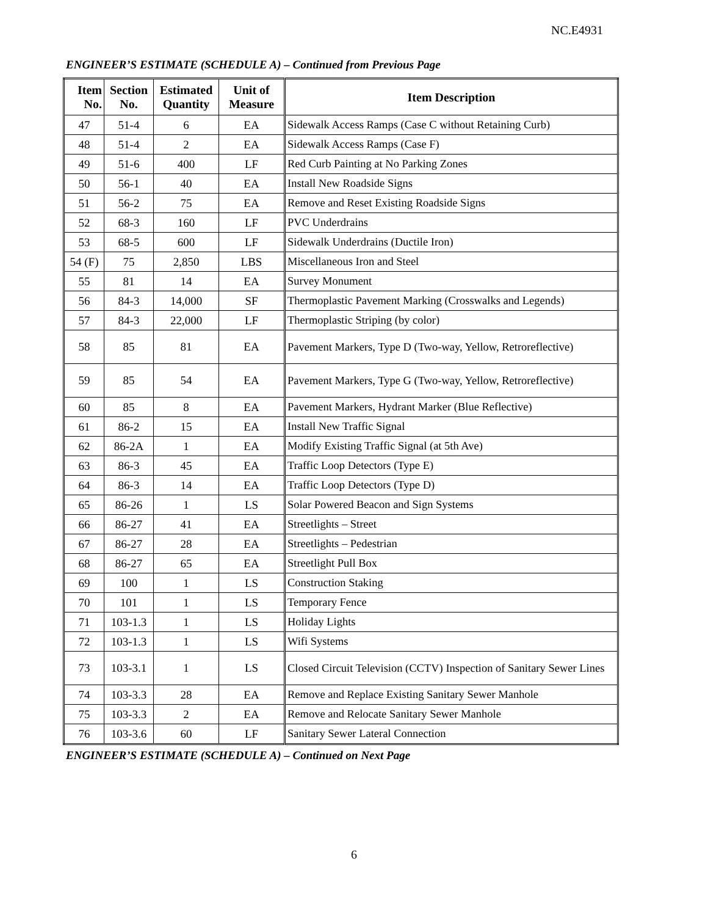NC.E4931
ENGINEER’S ESTIMATE (SCHEDULE A) – Continued from Previous Page
| Item No. | Section No. | Estimated Quantity | Unit of Measure | Item Description |
| --- | --- | --- | --- | --- |
| 47 | 51-4 | 6 | EA | Sidewalk Access Ramps (Case C without Retaining Curb) |
| 48 | 51-4 | 2 | EA | Sidewalk Access Ramps (Case F) |
| 49 | 51-6 | 400 | LF | Red Curb Painting at No Parking Zones |
| 50 | 56-1 | 40 | EA | Install New Roadside Signs |
| 51 | 56-2 | 75 | EA | Remove and Reset Existing Roadside Signs |
| 52 | 68-3 | 160 | LF | PVC Underdrains |
| 53 | 68-5 | 600 | LF | Sidewalk Underdrains (Ductile Iron) |
| 54 (F) | 75 | 2,850 | LBS | Miscellaneous Iron and Steel |
| 55 | 81 | 14 | EA | Survey Monument |
| 56 | 84-3 | 14,000 | SF | Thermoplastic Pavement Marking (Crosswalks and Legends) |
| 57 | 84-3 | 22,000 | LF | Thermoplastic Striping (by color) |
| 58 | 85 | 81 | EA | Pavement Markers, Type D (Two-way, Yellow, Retroreflective) |
| 59 | 85 | 54 | EA | Pavement Markers, Type G (Two-way, Yellow, Retroreflective) |
| 60 | 85 | 8 | EA | Pavement Markers, Hydrant Marker (Blue Reflective) |
| 61 | 86-2 | 15 | EA | Install New Traffic Signal |
| 62 | 86-2A | 1 | EA | Modify Existing Traffic Signal (at 5th Ave) |
| 63 | 86-3 | 45 | EA | Traffic Loop Detectors (Type E) |
| 64 | 86-3 | 14 | EA | Traffic Loop Detectors (Type D) |
| 65 | 86-26 | 1 | LS | Solar Powered Beacon and Sign Systems |
| 66 | 86-27 | 41 | EA | Streetlights – Street |
| 67 | 86-27 | 28 | EA | Streetlights – Pedestrian |
| 68 | 86-27 | 65 | EA | Streetlight Pull Box |
| 69 | 100 | 1 | LS | Construction Staking |
| 70 | 101 | 1 | LS | Temporary Fence |
| 71 | 103-1.3 | 1 | LS | Holiday Lights |
| 72 | 103-1.3 | 1 | LS | Wifi Systems |
| 73 | 103-3.1 | 1 | LS | Closed Circuit Television (CCTV) Inspection of Sanitary Sewer Lines |
| 74 | 103-3.3 | 28 | EA | Remove and Replace Existing Sanitary Sewer Manhole |
| 75 | 103-3.3 | 2 | EA | Remove and Relocate Sanitary Sewer Manhole |
| 76 | 103-3.6 | 60 | LF | Sanitary Sewer Lateral Connection |
ENGINEER’S ESTIMATE (SCHEDULE A) – Continued on Next Page
6